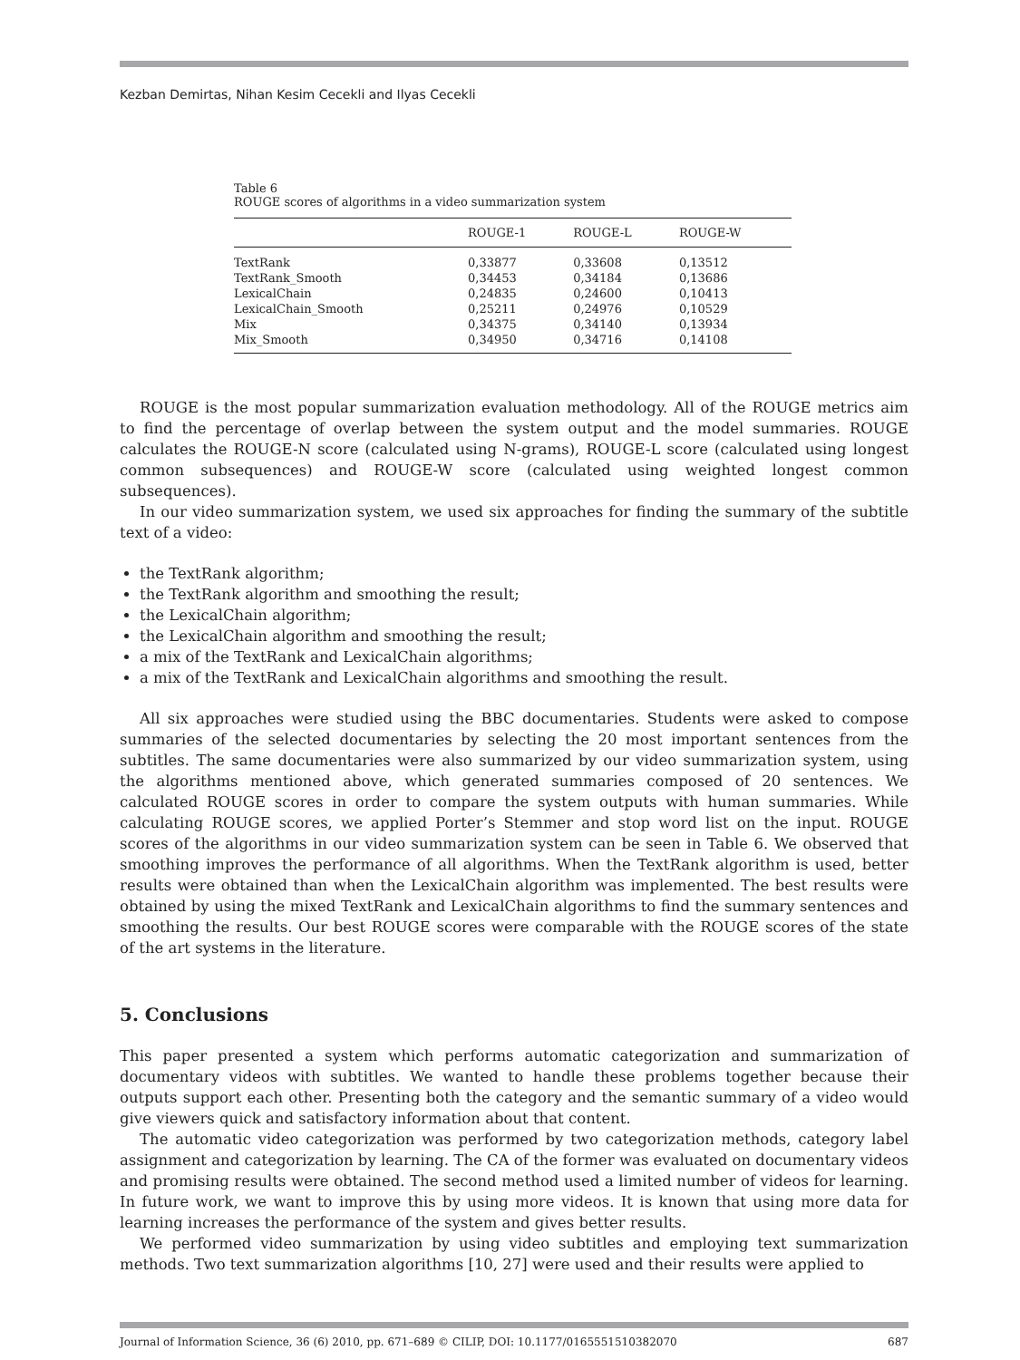Kezban Demirtas, Nihan Kesim Cecekli and Ilyas Cecekli
Table 6
ROUGE scores of algorithms in a video summarization system
| | ROUGE-1 | ROUGE-L | ROUGE-W |
| --- | --- | --- | --- |
| TextRank | 0,33877 | 0,33608 | 0,13512 |
| TextRank_Smooth | 0,34453 | 0,34184 | 0,13686 |
| LexicalChain | 0,24835 | 0,24600 | 0,10413 |
| LexicalChain_Smooth | 0,25211 | 0,24976 | 0,10529 |
| Mix | 0,34375 | 0,34140 | 0,13934 |
| Mix_Smooth | 0,34950 | 0,34716 | 0,14108 |
ROUGE is the most popular summarization evaluation methodology. All of the ROUGE metrics aim to find the percentage of overlap between the system output and the model summaries. ROUGE calculates the ROUGE-N score (calculated using N-grams), ROUGE-L score (calculated using longest common subsequences) and ROUGE-W score (calculated using weighted longest common subsequences).
In our video summarization system, we used six approaches for finding the summary of the subtitle text of a video:
the TextRank algorithm;
the TextRank algorithm and smoothing the result;
the LexicalChain algorithm;
the LexicalChain algorithm and smoothing the result;
a mix of the TextRank and LexicalChain algorithms;
a mix of the TextRank and LexicalChain algorithms and smoothing the result.
All six approaches were studied using the BBC documentaries. Students were asked to compose summaries of the selected documentaries by selecting the 20 most important sentences from the subtitles. The same documentaries were also summarized by our video summarization system, using the algorithms mentioned above, which generated summaries composed of 20 sentences. We calculated ROUGE scores in order to compare the system outputs with human summaries. While calculating ROUGE scores, we applied Porter’s Stemmer and stop word list on the input. ROUGE scores of the algorithms in our video summarization system can be seen in Table 6. We observed that smoothing improves the performance of all algorithms. When the TextRank algorithm is used, better results were obtained than when the LexicalChain algorithm was implemented. The best results were obtained by using the mixed TextRank and LexicalChain algorithms to find the summary sentences and smoothing the results. Our best ROUGE scores were comparable with the ROUGE scores of the state of the art systems in the literature.
5. Conclusions
This paper presented a system which performs automatic categorization and summarization of documentary videos with subtitles. We wanted to handle these problems together because their outputs support each other. Presenting both the category and the semantic summary of a video would give viewers quick and satisfactory information about that content.
The automatic video categorization was performed by two categorization methods, category label assignment and categorization by learning. The CA of the former was evaluated on documentary videos and promising results were obtained. The second method used a limited number of videos for learning. In future work, we want to improve this by using more videos. It is known that using more data for learning increases the performance of the system and gives better results.
We performed video summarization by using video subtitles and employing text summarization methods. Two text summarization algorithms [10, 27] were used and their results were applied to
Journal of Information Science, 36 (6) 2010, pp. 671–689 © CILIP, DOI: 10.1177/0165551510382070 687